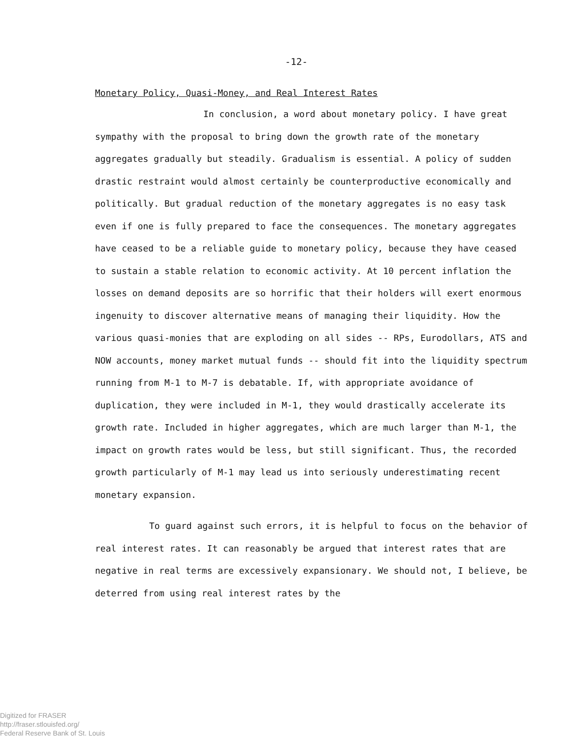-12-
Monetary Policy, Quasi-Money, and Real Interest Rates
In conclusion, a word about monetary policy. I have great sympathy with the proposal to bring down the growth rate of the monetary aggregates gradually but steadily. Gradualism is essential. A policy of sudden drastic restraint would almost certainly be counterproductive economically and politically. But gradual reduction of the monetary aggregates is no easy task even if one is fully prepared to face the consequences. The monetary aggregates have ceased to be a reliable guide to monetary policy, because they have ceased to sustain a stable relation to economic activity. At 10 percent inflation the losses on demand deposits are so horrific that their holders will exert enormous ingenuity to discover alternative means of managing their liquidity. How the various quasi-monies that are exploding on all sides -- RPs, Eurodollars, ATS and NOW accounts, money market mutual funds -- should fit into the liquidity spectrum running from M-1 to M-7 is debatable. If, with appropriate avoidance of duplication, they were included in M-1, they would drastically accelerate its growth rate. Included in higher aggregates, which are much larger than M-1, the impact on growth rates would be less, but still significant. Thus, the recorded growth particularly of M-1 may lead us into seriously underestimating recent monetary expansion.
To guard against such errors, it is helpful to focus on the behavior of real interest rates. It can reasonably be argued that interest rates that are negative in real terms are excessively expansionary. We should not, I believe, be deterred from using real interest rates by the
Digitized for FRASER
http://fraser.stlouisfed.org/
Federal Reserve Bank of St. Louis